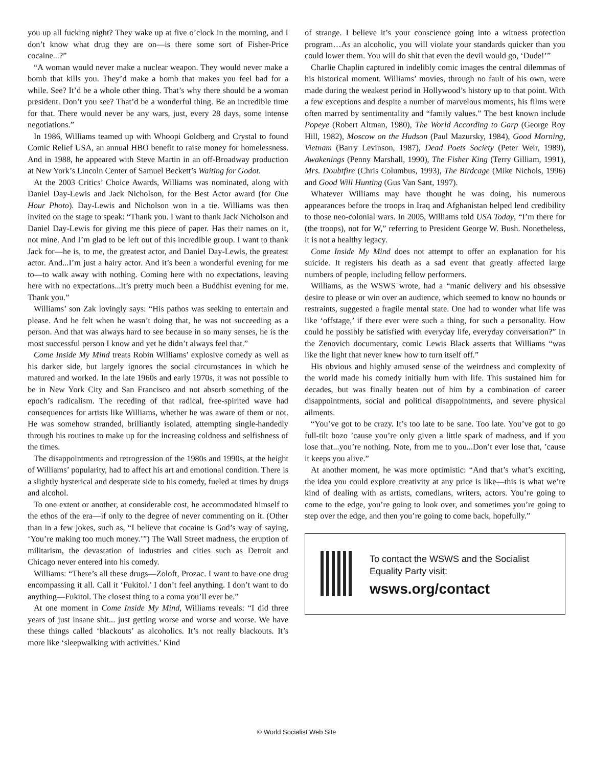you up all fucking night? They wake up at five o’clock in the morning, and I don’t know what drug they are on—is there some sort of Fisher-Price cocaine...?”
“A woman would never make a nuclear weapon. They would never make a bomb that kills you. They’d make a bomb that makes you feel bad for a while. See? It’d be a whole other thing. That’s why there should be a woman president. Don’t you see? That’d be a wonderful thing. Be an incredible time for that. There would never be any wars, just, every 28 days, some intense negotiations.”
In 1986, Williams teamed up with Whoopi Goldberg and Crystal to found Comic Relief USA, an annual HBO benefit to raise money for homelessness. And in 1988, he appeared with Steve Martin in an off-Broadway production at New York’s Lincoln Center of Samuel Beckett’s Waiting for Godot.
At the 2003 Critics’ Choice Awards, Williams was nominated, along with Daniel Day-Lewis and Jack Nicholson, for the Best Actor award (for One Hour Photo). Day-Lewis and Nicholson won in a tie. Williams was then invited on the stage to speak: “Thank you. I want to thank Jack Nicholson and Daniel Day-Lewis for giving me this piece of paper. Has their names on it, not mine. And I’m glad to be left out of this incredible group. I want to thank Jack for—he is, to me, the greatest actor, and Daniel Day-Lewis, the greatest actor. And...I’m just a hairy actor. And it’s been a wonderful evening for me to—to walk away with nothing. Coming here with no expectations, leaving here with no expectations...it’s pretty much been a Buddhist evening for me. Thank you.”
Williams’ son Zak lovingly says: “His pathos was seeking to entertain and please. And he felt when he wasn’t doing that, he was not succeeding as a person. And that was always hard to see because in so many senses, he is the most successful person I know and yet he didn’t always feel that.”
Come Inside My Mind treats Robin Williams’ explosive comedy as well as his darker side, but largely ignores the social circumstances in which he matured and worked. In the late 1960s and early 1970s, it was not possible to be in New York City and San Francisco and not absorb something of the epoch’s radicalism. The receding of that radical, free-spirited wave had consequences for artists like Williams, whether he was aware of them or not. He was somehow stranded, brilliantly isolated, attempting single-handedly through his routines to make up for the increasing coldness and selfishness of the times.
The disappointments and retrogression of the 1980s and 1990s, at the height of Williams’ popularity, had to affect his art and emotional condition. There is a slightly hysterical and desperate side to his comedy, fueled at times by drugs and alcohol.
To one extent or another, at considerable cost, he accommodated himself to the ethos of the era—if only to the degree of never commenting on it. (Other than in a few jokes, such as, “I believe that cocaine is God’s way of saying, ‘You’re making too much money.’”) The Wall Street madness, the eruption of militarism, the devastation of industries and cities such as Detroit and Chicago never entered into his comedy.
Williams: “There’s all these drugs—Zoloft, Prozac. I want to have one drug encompassing it all. Call it ‘Fukitol.’ I don’t feel anything. I don’t want to do anything—Fukitol. The closest thing to a coma you’ll ever be.”
At one moment in Come Inside My Mind, Williams reveals: “I did three years of just insane shit... just getting worse and worse and worse. We have these things called ‘blackouts’ as alcoholics. It’s not really blackouts. It’s more like ‘sleepwalking with activities.’ Kind
of strange. I believe it’s your conscience going into a witness protection program…As an alcoholic, you will violate your standards quicker than you could lower them. You will do shit that even the devil would go, ‘Dude!’”
Charlie Chaplin captured in indelibly comic images the central dilemmas of his historical moment. Williams’ movies, through no fault of his own, were made during the weakest period in Hollywood’s history up to that point. With a few exceptions and despite a number of marvelous moments, his films were often marred by sentimentality and “family values.” The best known include Popeye (Robert Altman, 1980), The World According to Garp (George Roy Hill, 1982), Moscow on the Hudson (Paul Mazursky, 1984), Good Morning, Vietnam (Barry Levinson, 1987), Dead Poets Society (Peter Weir, 1989), Awakenings (Penny Marshall, 1990), The Fisher King (Terry Gilliam, 1991), Mrs. Doubtfire (Chris Columbus, 1993), The Birdcage (Mike Nichols, 1996) and Good Will Hunting (Gus Van Sant, 1997).
Whatever Williams may have thought he was doing, his numerous appearances before the troops in Iraq and Afghanistan helped lend credibility to those neo-colonial wars. In 2005, Williams told USA Today, “I’m there for (the troops), not for W,” referring to President George W. Bush. Nonetheless, it is not a healthy legacy.
Come Inside My Mind does not attempt to offer an explanation for his suicide. It registers his death as a sad event that greatly affected large numbers of people, including fellow performers.
Williams, as the WSWS wrote, had a “manic delivery and his obsessive desire to please or win over an audience, which seemed to know no bounds or restraints, suggested a fragile mental state. One had to wonder what life was like ‘offstage,’ if there ever were such a thing, for such a personality. How could he possibly be satisfied with everyday life, everyday conversation?” In the Zenovich documentary, comic Lewis Black asserts that Williams “was like the light that never knew how to turn itself off.”
His obvious and highly amused sense of the weirdness and complexity of the world made his comedy initially hum with life. This sustained him for decades, but was finally beaten out of him by a combination of career disappointments, social and political disappointments, and severe physical ailments.
“You’ve got to be crazy. It’s too late to be sane. Too late. You’ve got to go full-tilt bozo ’cause you’re only given a little spark of madness, and if you lose that...you’re nothing. Note, from me to you...Don’t ever lose that, ’cause it keeps you alive.”
At another moment, he was more optimistic: “And that’s what’s exciting, the idea you could explore creativity at any price is like—this is what we’re kind of dealing with as artists, comedians, writers, actors. You’re going to come to the edge, you’re going to look over, and sometimes you’re going to step over the edge, and then you’re going to come back, hopefully.”
To contact the WSWS and the Socialist Equality Party visit:
wsws.org/contact
© World Socialist Web Site